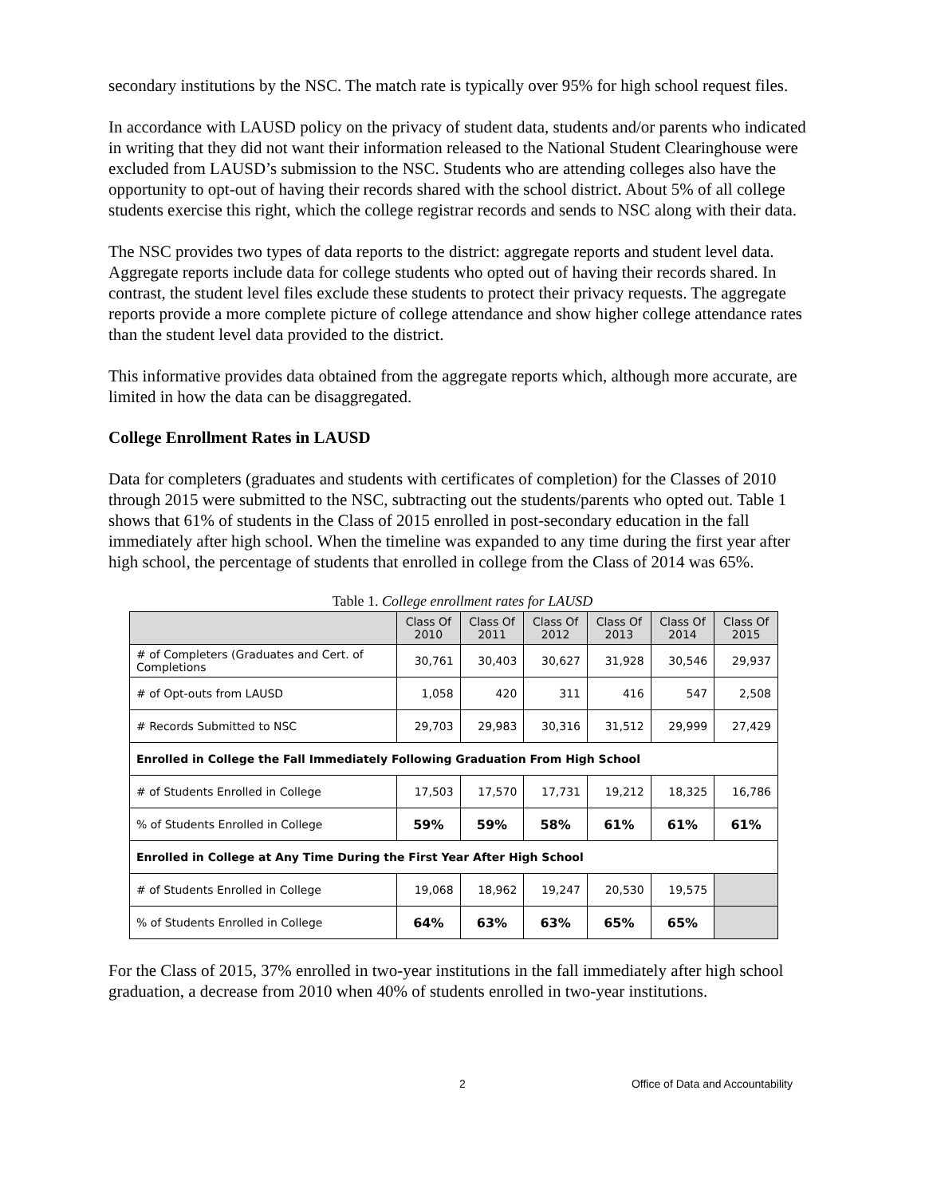secondary institutions by the NSC. The match rate is typically over 95% for high school request files.
In accordance with LAUSD policy on the privacy of student data, students and/or parents who indicated in writing that they did not want their information released to the National Student Clearinghouse were excluded from LAUSD’s submission to the NSC. Students who are attending colleges also have the opportunity to opt-out of having their records shared with the school district. About 5% of all college students exercise this right, which the college registrar records and sends to NSC along with their data.
The NSC provides two types of data reports to the district: aggregate reports and student level data. Aggregate reports include data for college students who opted out of having their records shared. In contrast, the student level files exclude these students to protect their privacy requests. The aggregate reports provide a more complete picture of college attendance and show higher college attendance rates than the student level data provided to the district.
This informative provides data obtained from the aggregate reports which, although more accurate, are limited in how the data can be disaggregated.
College Enrollment Rates in LAUSD
Data for completers (graduates and students with certificates of completion) for the Classes of 2010 through 2015 were submitted to the NSC, subtracting out the students/parents who opted out. Table 1 shows that 61% of students in the Class of 2015 enrolled in post-secondary education in the fall immediately after high school. When the timeline was expanded to any time during the first year after high school, the percentage of students that enrolled in college from the Class of 2014 was 65%.
Table 1. College enrollment rates for LAUSD
| | Class Of 2010 | Class Of 2011 | Class Of 2012 | Class Of 2013 | Class Of 2014 | Class Of 2015 |
| --- | --- | --- | --- | --- | --- | --- |
| # of Completers (Graduates and Cert. of Completions | 30,761 | 30,403 | 30,627 | 31,928 | 30,546 | 29,937 |
| # of Opt-outs from LAUSD | 1,058 | 420 | 311 | 416 | 547 | 2,508 |
| # Records Submitted to NSC | 29,703 | 29,983 | 30,316 | 31,512 | 29,999 | 27,429 |
| Enrolled in College the Fall Immediately Following Graduation From High School | | | | | | |
| # of Students Enrolled in College | 17,503 | 17,570 | 17,731 | 19,212 | 18,325 | 16,786 |
| % of Students Enrolled in College | 59% | 59% | 58% | 61% | 61% | 61% |
| Enrolled in College at Any Time During the First Year After High School | | | | | | |
| # of Students Enrolled in College | 19,068 | 18,962 | 19,247 | 20,530 | 19,575 | |
| % of Students Enrolled in College | 64% | 63% | 63% | 65% | 65% | |
For the Class of 2015, 37% enrolled in two-year institutions in the fall immediately after high school graduation, a decrease from 2010 when 40% of students enrolled in two-year institutions.
2 Office of Data and Accountability